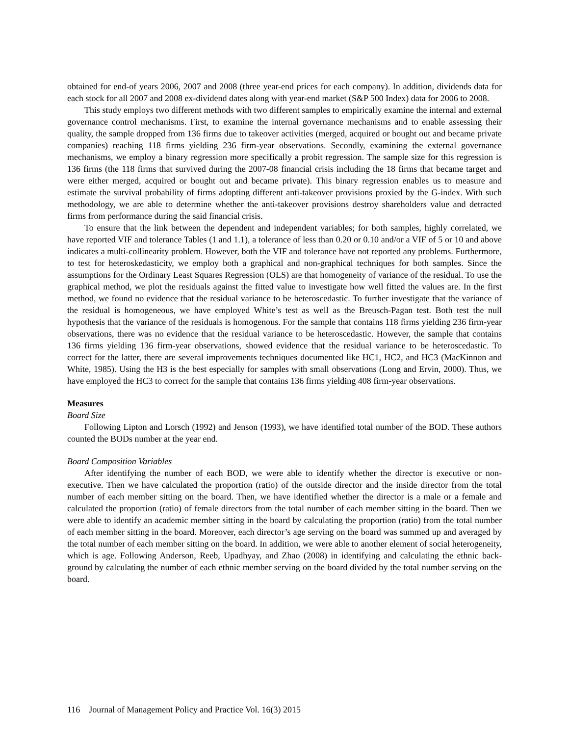obtained for end-of years 2006, 2007 and 2008 (three year-end prices for each company). In addition, dividends data for each stock for all 2007 and 2008 ex-dividend dates along with year-end market (S&P 500 Index) data for 2006 to 2008.
This study employs two different methods with two different samples to empirically examine the internal and external governance control mechanisms. First, to examine the internal governance mechanisms and to enable assessing their quality, the sample dropped from 136 firms due to takeover activities (merged, acquired or bought out and became private companies) reaching 118 firms yielding 236 firm-year observations. Secondly, examining the external governance mechanisms, we employ a binary regression more specifically a probit regression. The sample size for this regression is 136 firms (the 118 firms that survived during the 2007-08 financial crisis including the 18 firms that became target and were either merged, acquired or bought out and became private). This binary regression enables us to measure and estimate the survival probability of firms adopting different anti-takeover provisions proxied by the G-index. With such methodology, we are able to determine whether the anti-takeover provisions destroy shareholders value and detracted firms from performance during the said financial crisis.
To ensure that the link between the dependent and independent variables; for both samples, highly correlated, we have reported VIF and tolerance Tables (1 and 1.1), a tolerance of less than 0.20 or 0.10 and/or a VIF of 5 or 10 and above indicates a multi-collinearity problem. However, both the VIF and tolerance have not reported any problems. Furthermore, to test for heteroskedasticity, we employ both a graphical and non-graphical techniques for both samples. Since the assumptions for the Ordinary Least Squares Regression (OLS) are that homogeneity of variance of the residual. To use the graphical method, we plot the residuals against the fitted value to investigate how well fitted the values are. In the first method, we found no evidence that the residual variance to be heteroscedastic. To further investigate that the variance of the residual is homogeneous, we have employed White’s test as well as the Breusch-Pagan test. Both test the null hypothesis that the variance of the residuals is homogenous. For the sample that contains 118 firms yielding 236 firm-year observations, there was no evidence that the residual variance to be heteroscedastic. However, the sample that contains 136 firms yielding 136 firm-year observations, showed evidence that the residual variance to be heteroscedastic. To correct for the latter, there are several improvements techniques documented like HC1, HC2, and HC3 (MacKinnon and White, 1985). Using the H3 is the best especially for samples with small observations (Long and Ervin, 2000). Thus, we have employed the HC3 to correct for the sample that contains 136 firms yielding 408 firm-year observations.
Measures
Board Size
Following Lipton and Lorsch (1992) and Jenson (1993), we have identified total number of the BOD. These authors counted the BODs number at the year end.
Board Composition Variables
After identifying the number of each BOD, we were able to identify whether the director is executive or non-executive. Then we have calculated the proportion (ratio) of the outside director and the inside director from the total number of each member sitting on the board. Then, we have identified whether the director is a male or a female and calculated the proportion (ratio) of female directors from the total number of each member sitting in the board. Then we were able to identify an academic member sitting in the board by calculating the proportion (ratio) from the total number of each member sitting in the board. Moreover, each director’s age serving on the board was summed up and averaged by the total number of each member sitting on the board. In addition, we were able to another element of social heterogeneity, which is age. Following Anderson, Reeb, Upadhyay, and Zhao (2008) in identifying and calculating the ethnic back-ground by calculating the number of each ethnic member serving on the board divided by the total number serving on the board.
116 Journal of Management Policy and Practice Vol. 16(3) 2015